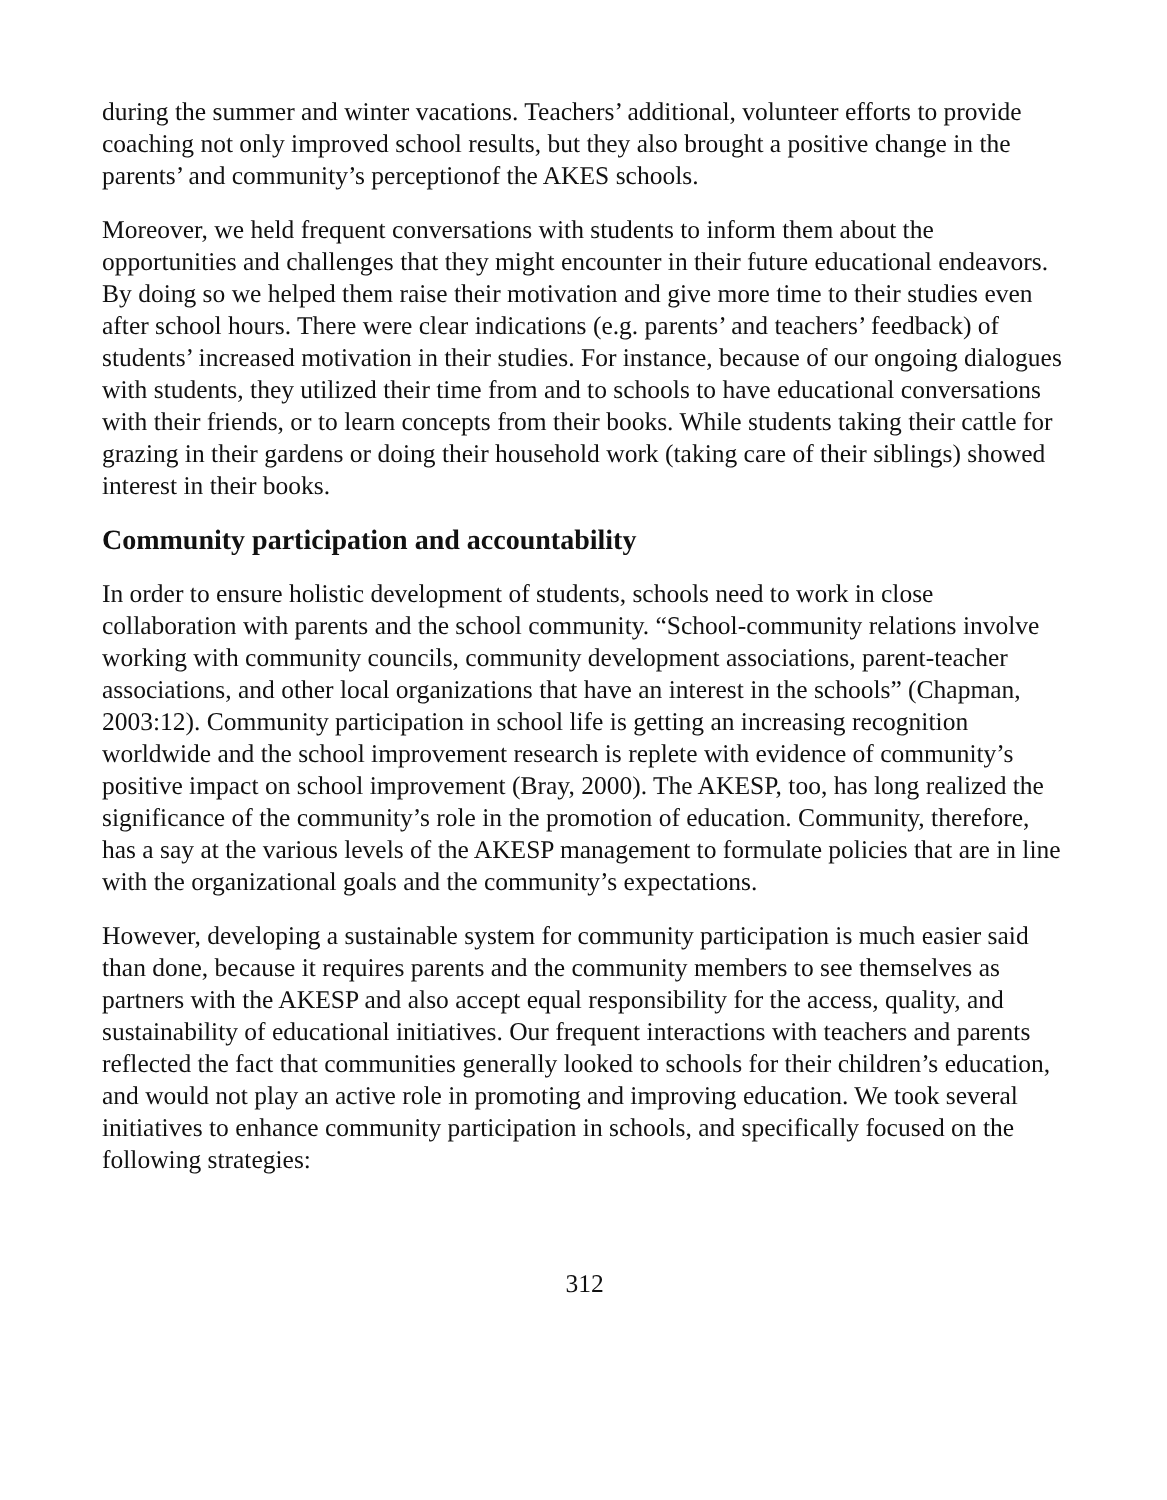during the summer and winter vacations. Teachers’ additional, volunteer efforts to provide coaching not only improved school results, but they also brought a positive change in the parents’ and community’s perceptionof the AKES schools.
Moreover, we held frequent conversations with students to inform them about the opportunities and challenges that they might encounter in their future educational endeavors. By doing so we helped them raise their motivation and give more time to their studies even after school hours. There were clear indications (e.g. parents’ and teachers’ feedback) of students’ increased motivation in their studies. For instance, because of our ongoing dialogues with students, they utilized their time from and to schools to have educational conversations with their friends, or to learn concepts from their books. While students taking their cattle for grazing in their gardens or doing their household work (taking care of their siblings) showed interest in their books.
Community participation and accountability
In order to ensure holistic development of students, schools need to work in close collaboration with parents and the school community. “School-community relations involve working with community councils, community development associations, parent-teacher associations, and other local organizations that have an interest in the schools” (Chapman, 2003:12). Community participation in school life is getting an increasing recognition worldwide and the school improvement research is replete with evidence of community’s positive impact on school improvement (Bray, 2000). The AKESP, too, has long realized the significance of the community’s role in the promotion of education. Community, therefore, has a say at the various levels of the AKESP management to formulate policies that are in line with the organizational goals and the community’s expectations.
However, developing a sustainable system for community participation is much easier said than done, because it requires parents and the community members to see themselves as partners with the AKESP and also accept equal responsibility for the access, quality, and sustainability of educational initiatives. Our frequent interactions with teachers and parents reflected the fact that communities generally looked to schools for their children’s education, and would not play an active role in promoting and improving education. We took several initiatives to enhance community participation in schools, and specifically focused on the following strategies:
312